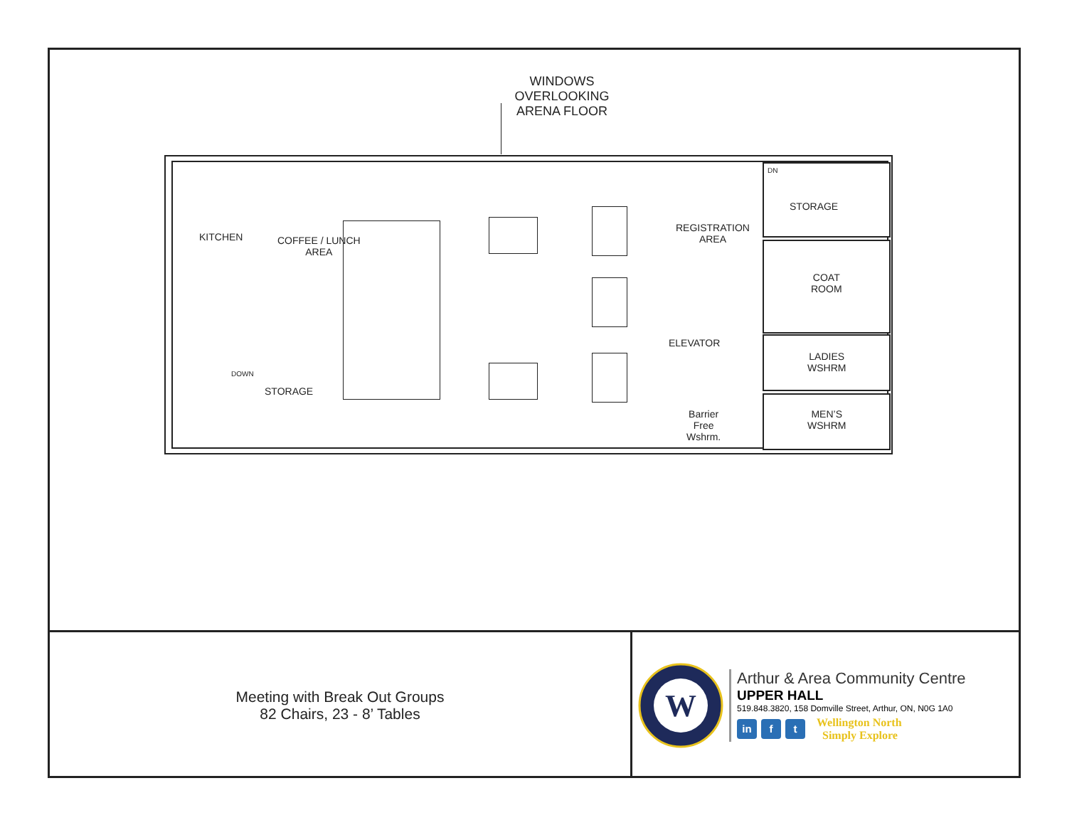WINDOWS
OVERLOOKING
ARENA FLOOR
STORAGE
COAT
ROOM
LADIES
WSHRM
MEN’S
WSHRM
DN
REGISTRATION
AREA
ELEVATOR
Barrier
Free
Wshrm.
KITCHEN
COFFEE / LUNCH
AREA
DOWN
STORAGE
Meeting with Break Out Groups
82 Chairs, 23 - 8’ Tables
W
Arthur & Area Community Centre
UPPER HALL
519.848.3820, 158 Domville Street, Arthur, ON, N0G 1A0
in f t Wellington North
Simply Explore